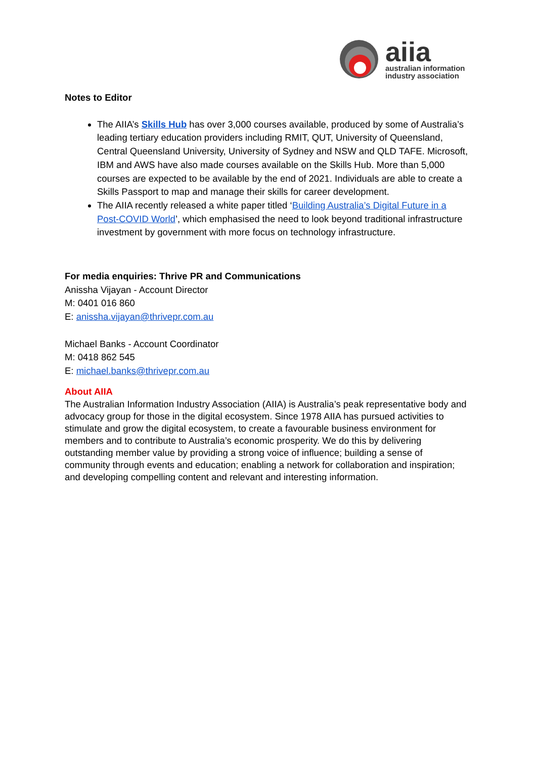aiia
australian information
industry association
Notes to Editor
The AIIA’s Skills Hub has over 3,000 courses available, produced by some of Australia’s leading tertiary education providers including RMIT, QUT, University of Queensland, Central Queensland University, University of Sydney and NSW and QLD TAFE. Microsoft, IBM and AWS have also made courses available on the Skills Hub. More than 5,000 courses are expected to be available by the end of 2021. Individuals are able to create a Skills Passport to map and manage their skills for career development.
The AIIA recently released a white paper titled ‘Building Australia’s Digital Future in a Post-COVID World’, which emphasised the need to look beyond traditional infrastructure investment by government with more focus on technology infrastructure.
For media enquiries: Thrive PR and Communications
Anissha Vijayan - Account Director
M: 0401 016 860
E: anissha.vijayan@thrivepr.com.au
Michael Banks - Account Coordinator
M: 0418 862 545
E: michael.banks@thrivepr.com.au
About AIIA
The Australian Information Industry Association (AIIA) is Australia’s peak representative body and advocacy group for those in the digital ecosystem. Since 1978 AIIA has pursued activities to stimulate and grow the digital ecosystem, to create a favourable business environment for members and to contribute to Australia’s economic prosperity. We do this by delivering outstanding member value by providing a strong voice of influence; building a sense of community through events and education; enabling a network for collaboration and inspiration; and developing compelling content and relevant and interesting information.